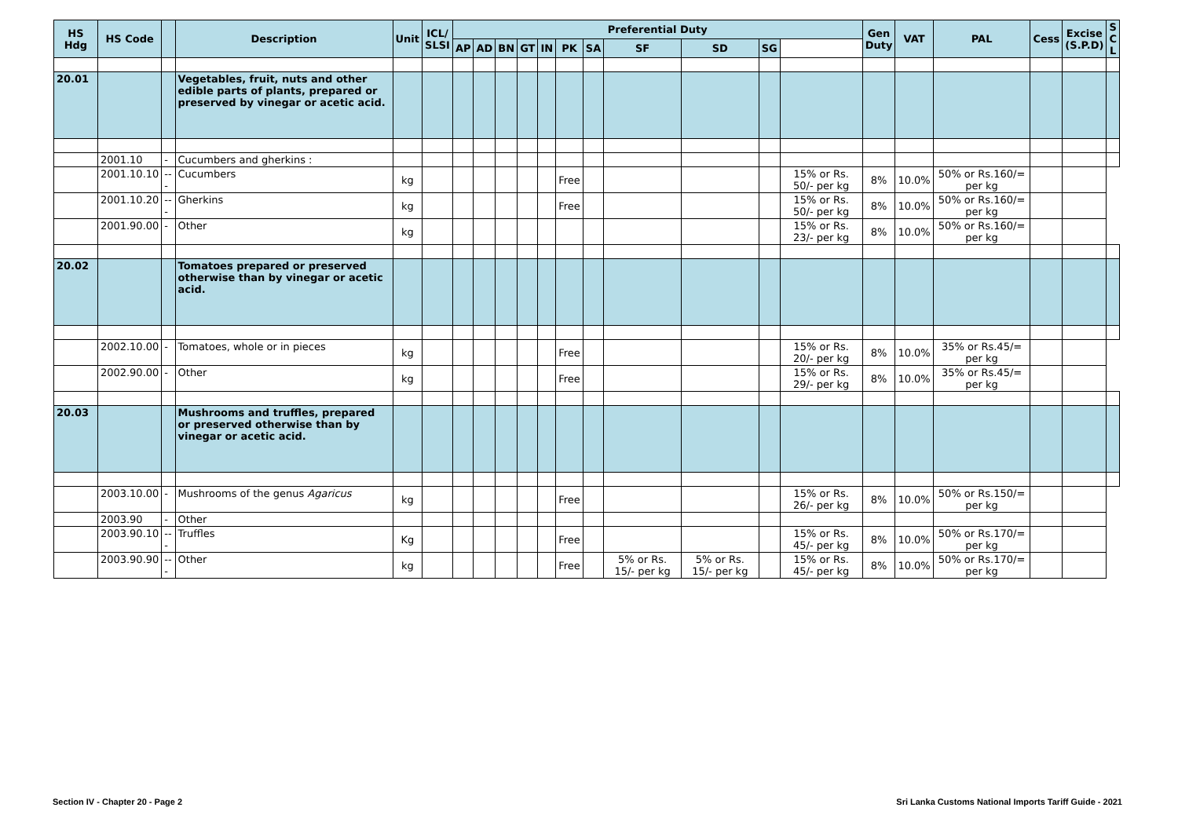| HS Hdg | HS Code | | Description | Unit | ICL/ SLSI | Preferential Duty | | | | | | | | | | | Gen Duty | VAT | PAL | Cess | Excise (S.P.D) | S C L |
| --- | --- | --- | --- | --- | --- | --- | --- | --- | --- | --- | --- | --- | --- | --- | --- | --- | --- | --- | --- | --- | --- | --- |
| | | | | | | AP | AD | BN | GT | IN | PK | SA | SF | SD | SG | | | | | | | |
| 20.01 | | | Vegetables, fruit, nuts and other edible parts of plants, prepared or preserved by vinegar or acetic acid. | | | | | | | | | | | | | | | | | | | |
| | 2001.10 | - | Cucumbers and gherkins : | | | | | | | | | | | | | | | | | | | |
| | 2001.10.10 | --- | Cucumbers | kg | | | | | | | Free | | | | | 15% or Rs. 50/- per kg | 8% | 10.0% | 50% or Rs.160/= per kg | | | |
| | 2001.10.20 | --- | Gherkins | kg | | | | | | | Free | | | | | 15% or Rs. 50/- per kg | 8% | 10.0% | 50% or Rs.160/= per kg | | | |
| | 2001.90.00 | - | Other | kg | | | | | | | | | | | | 15% or Rs. 23/- per kg | 8% | 10.0% | 50% or Rs.160/= per kg | | | |
| 20.02 | | | Tomatoes prepared or preserved otherwise than by vinegar or acetic acid. | | | | | | | | | | | | | | | | | | | |
| | 2002.10.00 | - | Tomatoes, whole or in pieces | kg | | | | | | | Free | | | | | 15% or Rs. 20/- per kg | 8% | 10.0% | 35% or Rs.45/= per kg | | | |
| | 2002.90.00 | - | Other | kg | | | | | | | Free | | | | | 15% or Rs. 29/- per kg | 8% | 10.0% | 35% or Rs.45/= per kg | | | |
| 20.03 | | | Mushrooms and truffles, prepared or preserved otherwise than by vinegar or acetic acid. | | | | | | | | | | | | | | | | | | | |
| | 2003.10.00 | - | Mushrooms of the genus Agaricus | kg | | | | | | | Free | | | | | 15% or Rs. 26/- per kg | 8% | 10.0% | 50% or Rs.150/= per kg | | | |
| | 2003.90 | - | Other | | | | | | | | | | | | | | | | | | | |
| | 2003.90.10 | --- | Truffles | Kg | | | | | | | Free | | | | | 15% or Rs. 45/- per kg | 8% | 10.0% | 50% or Rs.170/= per kg | | | |
| | 2003.90.90 | --- | Other | kg | | | | | | | Free | | 5% or Rs. 15/- per kg | 5% or Rs. 15/- per kg | | 15% or Rs. 45/- per kg | 8% | 10.0% | 50% or Rs.170/= per kg | | | |
Section IV - Chapter 20 - Page 2 Sri Lanka Customs National Imports Tariff Guide - 2021